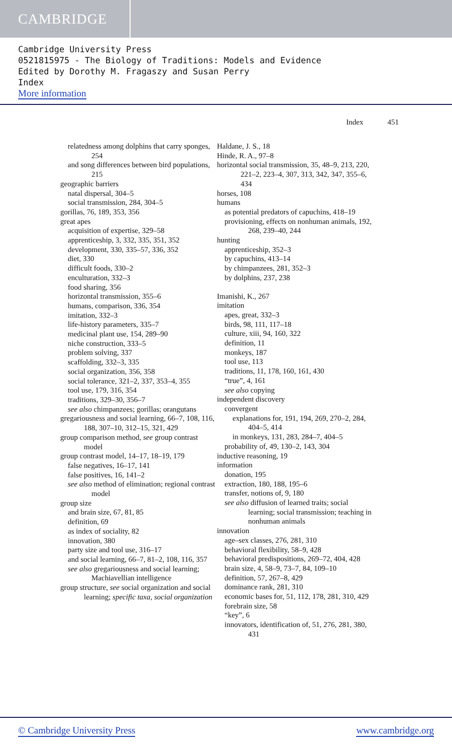CAMBRIDGE
Cambridge University Press
0521815975 - The Biology of Traditions: Models and Evidence
Edited by Dorothy M. Fragaszy and Susan Perry
Index
More information
Index 451
relatedness among dolphins that carry sponges, 254
and song differences between bird populations, 215
geographic barriers
natal dispersal, 304–5
social transmission, 284, 304–5
gorillas, 76, 189, 353, 356
great apes
acquisition of expertise, 329–58
apprenticeship, 3, 332, 335, 351, 352
development, 330, 335–57, 336, 352
diet, 330
difficult foods, 330–2
enculturation, 332–3
food sharing, 356
horizontal transmission, 355–6
humans, comparison, 336, 354
imitation, 332–3
life-history parameters, 335–7
medicinal plant use, 154, 289–90
niche construction, 333–5
problem solving, 337
scaffolding, 332–3, 335
social organization, 356, 358
social tolerance, 321–2, 337, 353–4, 355
tool use, 179, 316, 354
traditions, 329–30, 356–7
see also chimpanzees; gorillas; orangutans
gregariousness and social learning, 66–7, 108, 116, 188, 307–10, 312–15, 321, 429
group comparison method, see group contrast model
group contrast model, 14–17, 18–19, 179
false negatives, 16–17, 141
false positives, 16, 141–2
see also method of elimination; regional contrast model
group size
and brain size, 67, 81, 85
definition, 69
as index of sociality, 82
innovation, 380
party size and tool use, 316–17
and social learning, 66–7, 81–2, 108, 116, 357
see also gregariousness and social learning; Machiavellian intelligence
group structure, see social organization and social learning; specific taxa, social organization
Haldane, J. S., 18
Hinde, R. A., 97–8
horizontal social transmission, 35, 48–9, 213, 220, 221–2, 223–4, 307, 313, 342, 347, 355–6, 434
horses, 108
humans
as potential predators of capuchins, 418–19
provisioning, effects on nonhuman animals, 192, 268, 239–40, 244
hunting
apprenticeship, 352–3
by capuchins, 413–14
by chimpanzees, 281, 352–3
by dolphins, 237, 238
Imanishi, K., 267
imitation
apes, great, 332–3
birds, 98, 111, 117–18
culture, xiii, 94, 160, 322
definition, 11
monkeys, 187
tool use, 113
traditions, 11, 178, 160, 161, 430
“true”, 4, 161
see also copying
independent discovery
convergent
explanations for, 191, 194, 269, 270–2, 284, 404–5, 414
in monkeys, 131, 283, 284–7, 404–5
probability of, 49, 130–2, 143, 304
inductive reasoning, 19
information
donation, 195
extraction, 180, 188, 195–6
transfer, notions of, 9, 180
see also diffusion of learned traits; social learning; social transmission; teaching in nonhuman animals
innovation
age–sex classes, 276, 281, 310
behavioral flexibility, 58–9, 428
behavioral predispositions, 269–72, 404, 428
brain size, 4, 58–9, 73–7, 84, 109–10
definition, 57, 267–8, 429
dominance rank, 281, 310
economic bases for, 51, 112, 178, 281, 310, 429
forebrain size, 58
“key”, 6
innovators, identification of, 51, 276, 281, 380, 431
© Cambridge University Press www.cambridge.org